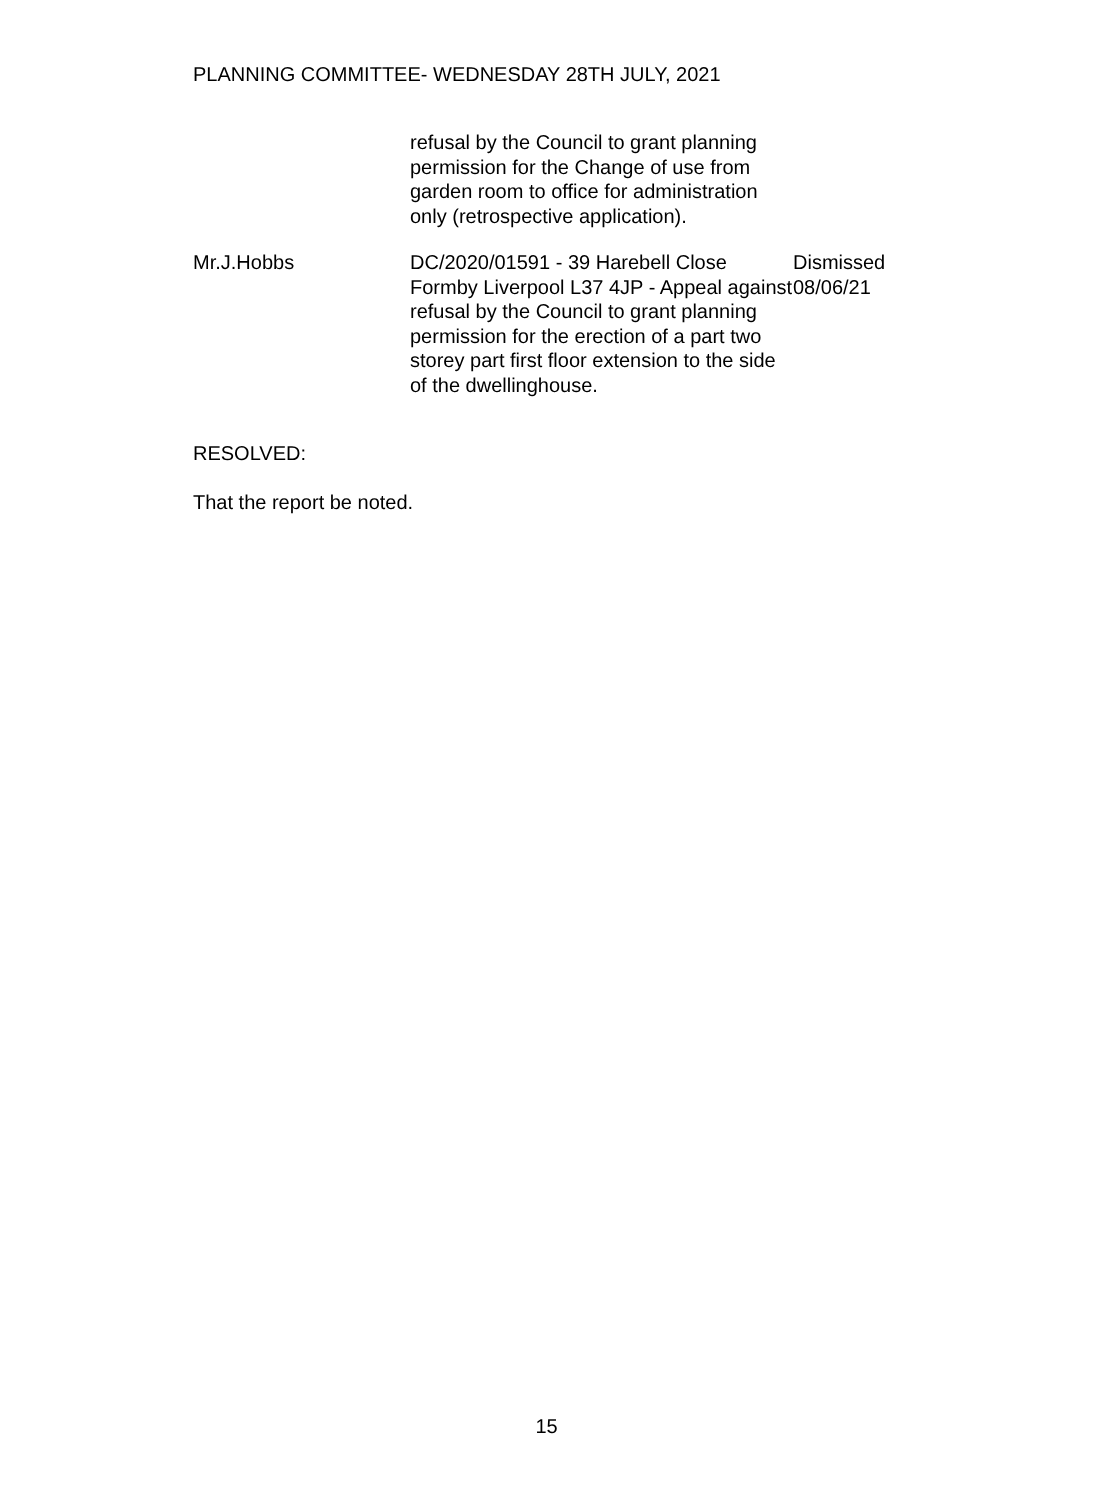PLANNING COMMITTEE- WEDNESDAY 28TH JULY, 2021
| | refusal by the Council to grant planning permission for the Change of use from garden room to office for administration only (retrospective application). | |
| Mr.J.Hobbs | DC/2020/01591 - 39 Harebell Close Formby Liverpool L37 4JP - Appeal against refusal by the Council to grant planning permission for the erection of a part two storey part first floor extension to the side of the dwellinghouse. | Dismissed 08/06/21 |
RESOLVED:
That the report be noted.
15